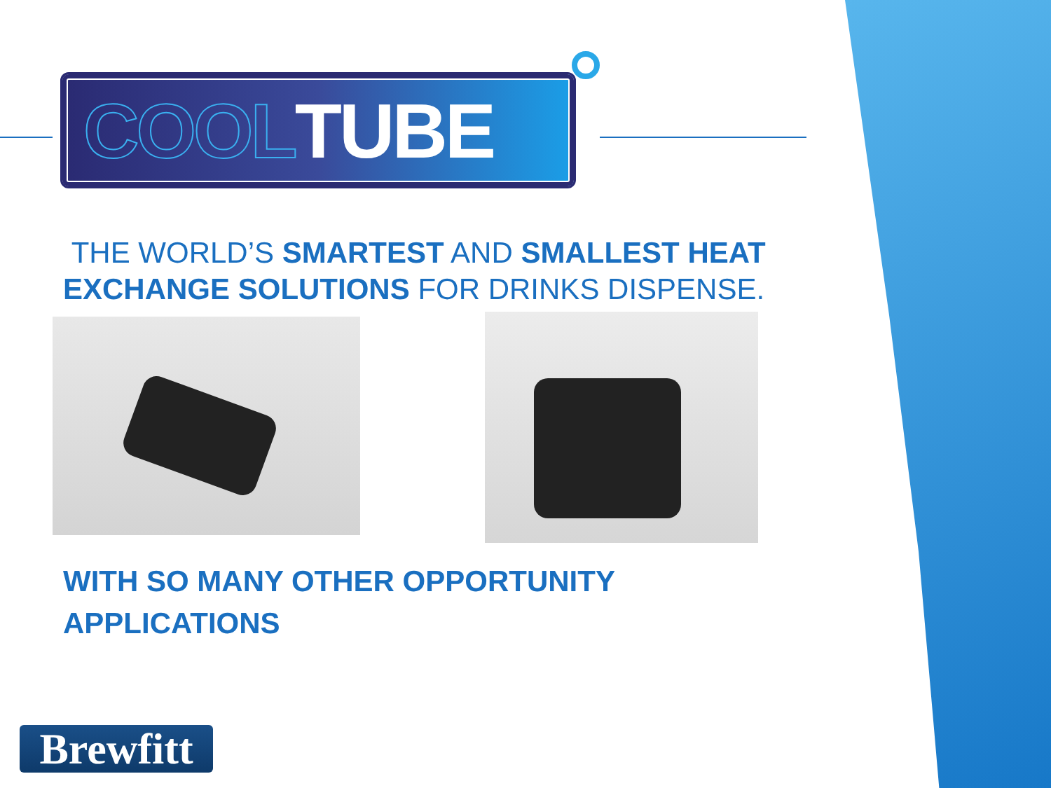COOL TUBE
THE WORLD’S SMARTEST AND SMALLEST HEAT
EXCHANGE SOLUTIONS FOR DRINKS DISPENSE.
WITH SO MANY OTHER OPPORTUNITY
APPLICATIONS
Brewfitt